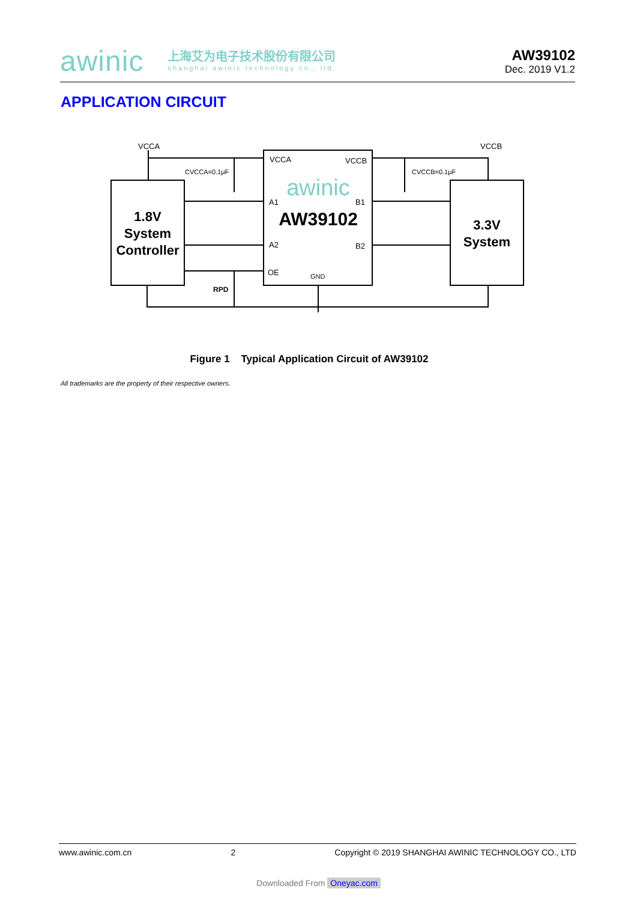awinic
上海艾为电子技术股份有限公司
shanghai awinic technology co., ltd.
AW39102
Dec. 2019 V1.2
APPLICATION CIRCUIT
VCCA
VCCB
VCCA
VCCB
CVCCA=0.1μF
CVCCB=0.1μF
A1
A2
B1
B2
OE
GND
RPD
awinic
AW39102
1.8V
System
Controller
3.3V
System
Figure 1 Typical Application Circuit of AW39102
All trademarks are the property of their respective owners.
www.awinic.com.cn 2 Copyright © 2019 SHANGHAI AWINIC TECHNOLOGY CO., LTD
Downloaded From Oneyac.com